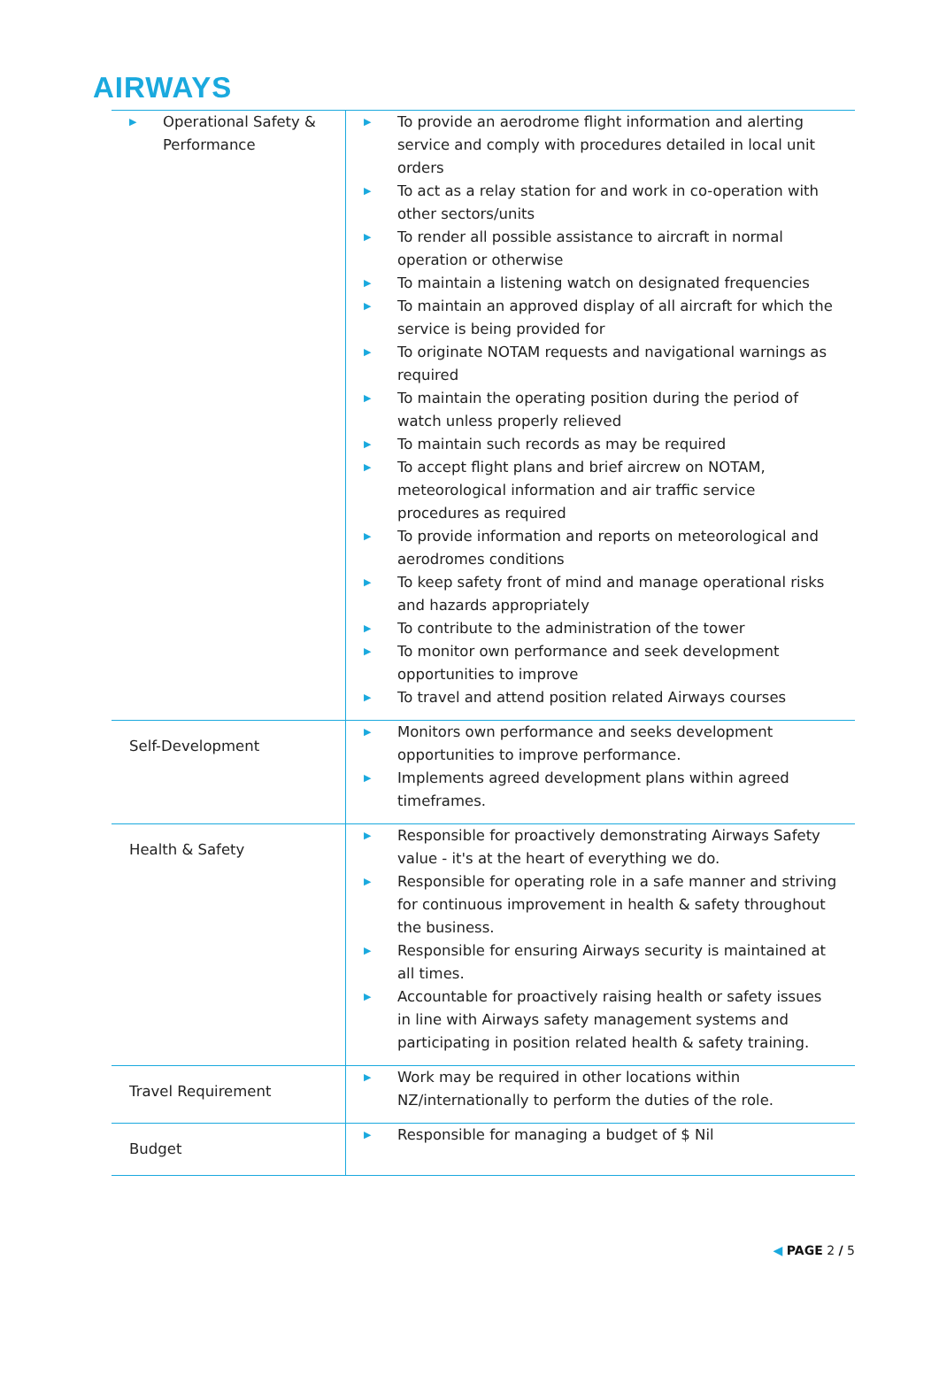AIRWAYS
| ▶ Operational Safety & Performance | ▶ To provide an aerodrome flight information and alerting service and comply with procedures detailed in local unit orders ▶ To act as a relay station for and work in co-operation with other sectors/units ▶ To render all possible assistance to aircraft in normal operation or otherwise ▶ To maintain a listening watch on designated frequencies ▶ To maintain an approved display of all aircraft for which the service is being provided for ▶ To originate NOTAM requests and navigational warnings as required ▶ To maintain the operating position during the period of watch unless properly relieved ▶ To maintain such records as may be required ▶ To accept flight plans and brief aircrew on NOTAM, meteorological information and air traffic service procedures as required ▶ To provide information and reports on meteorological and aerodromes conditions ▶ To keep safety front of mind and manage operational risks and hazards appropriately ▶ To contribute to the administration of the tower ▶ To monitor own performance and seek development opportunities to improve ▶ To travel and attend position related Airways courses |
| Self-Development | ▶ Monitors own performance and seeks development opportunities to improve performance. ▶ Implements agreed development plans within agreed timeframes. |
| Health & Safety | ▶ Responsible for proactively demonstrating Airways Safety value - it's at the heart of everything we do. ▶ Responsible for operating role in a safe manner and striving for continuous improvement in health & safety throughout the business. ▶ Responsible for ensuring Airways security is maintained at all times. ▶ Accountable for proactively raising health or safety issues in line with Airways safety management systems and participating in position related health & safety training. |
| Travel Requirement | ▶ Work may be required in other locations within NZ/internationally to perform the duties of the role. |
| Budget | ▶ Responsible for managing a budget of $ Nil |
◀ PAGE 2 / 5